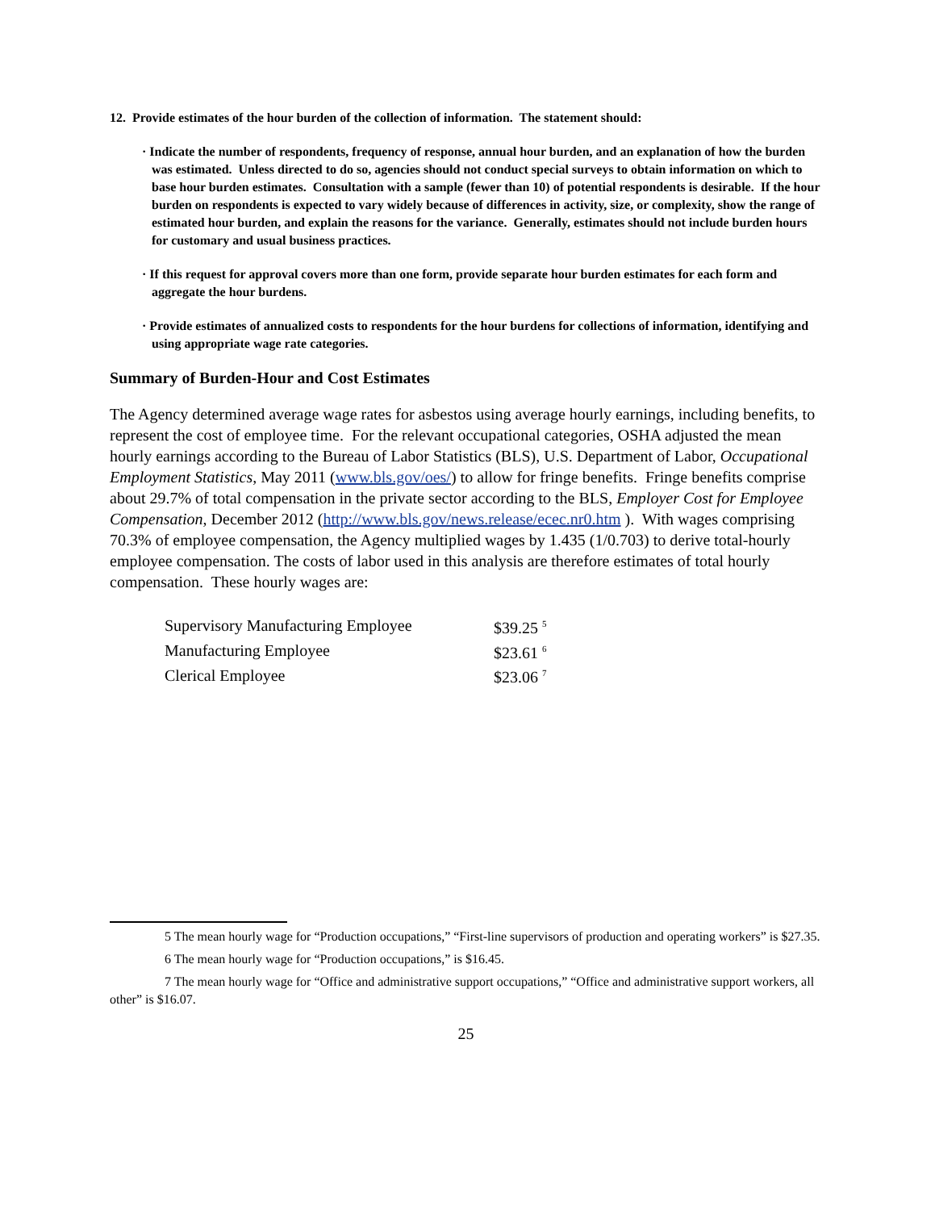12. Provide estimates of the hour burden of the collection of information. The statement should:
· Indicate the number of respondents, frequency of response, annual hour burden, and an explanation of how the burden was estimated. Unless directed to do so, agencies should not conduct special surveys to obtain information on which to base hour burden estimates. Consultation with a sample (fewer than 10) of potential respondents is desirable. If the hour burden on respondents is expected to vary widely because of differences in activity, size, or complexity, show the range of estimated hour burden, and explain the reasons for the variance. Generally, estimates should not include burden hours for customary and usual business practices.
· If this request for approval covers more than one form, provide separate hour burden estimates for each form and aggregate the hour burdens.
· Provide estimates of annualized costs to respondents for the hour burdens for collections of information, identifying and using appropriate wage rate categories.
Summary of Burden-Hour and Cost Estimates
The Agency determined average wage rates for asbestos using average hourly earnings, including benefits, to represent the cost of employee time. For the relevant occupational categories, OSHA adjusted the mean hourly earnings according to the Bureau of Labor Statistics (BLS), U.S. Department of Labor, Occupational Employment Statistics, May 2011 (www.bls.gov/oes/) to allow for fringe benefits. Fringe benefits comprise about 29.7% of total compensation in the private sector according to the BLS, Employer Cost for Employee Compensation, December 2012 (http://www.bls.gov/news.release/ecec.nr0.htm ). With wages comprising 70.3% of employee compensation, the Agency multiplied wages by 1.435 (1/0.703) to derive total-hourly employee compensation. The costs of labor used in this analysis are therefore estimates of total hourly compensation. These hourly wages are:
| Supervisory Manufacturing Employee | $39.25 <sup>5</sup> |
| Manufacturing Employee | $23.61 <sup>6</sup> |
| Clerical Employee | $23.06 <sup>7</sup> |
5 The mean hourly wage for “Production occupations,” “First-line supervisors of production and operating workers” is $27.35.
6 The mean hourly wage for “Production occupations,” is $16.45.
7 The mean hourly wage for “Office and administrative support occupations,” “Office and administrative support workers, all other” is $16.07.
25